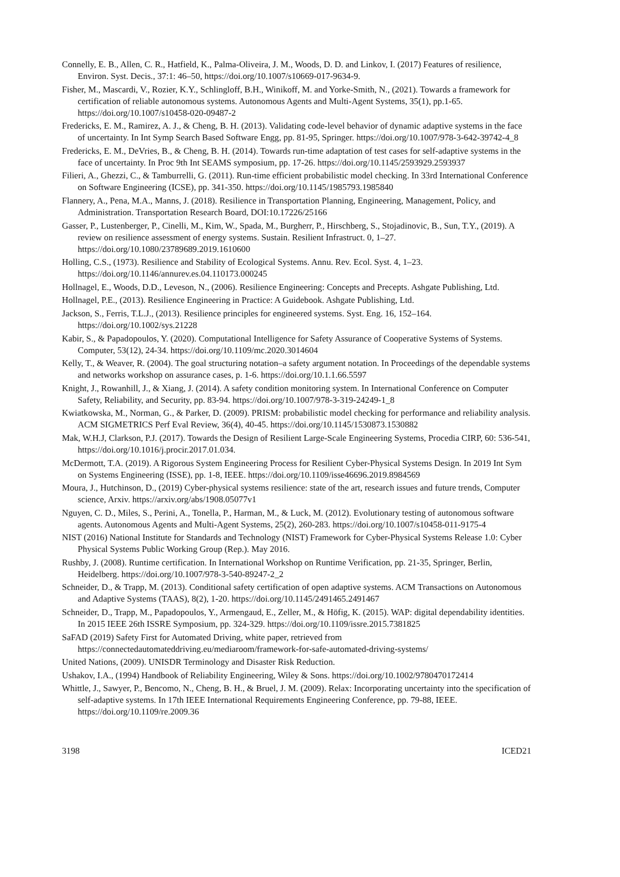Connelly, E. B., Allen, C. R., Hatfield, K., Palma-Oliveira, J. M., Woods, D. D. and Linkov, I. (2017) Features of resilience, Environ. Syst. Decis., 37:1: 46–50, https://doi.org/10.1007/s10669-017-9634-9.
Fisher, M., Mascardi, V., Rozier, K.Y., Schlingloff, B.H., Winikoff, M. and Yorke-Smith, N., (2021). Towards a framework for certification of reliable autonomous systems. Autonomous Agents and Multi-Agent Systems, 35(1), pp.1-65. https://doi.org/10.1007/s10458-020-09487-2
Fredericks, E. M., Ramirez, A. J., & Cheng, B. H. (2013). Validating code-level behavior of dynamic adaptive systems in the face of uncertainty. In Int Symp Search Based Software Engg, pp. 81-95, Springer. https://doi.org/10.1007/978-3-642-39742-4_8
Fredericks, E. M., DeVries, B., & Cheng, B. H. (2014). Towards run-time adaptation of test cases for self-adaptive systems in the face of uncertainty. In Proc 9th Int SEAMS symposium, pp. 17-26. https://doi.org/10.1145/2593929.2593937
Filieri, A., Ghezzi, C., & Tamburrelli, G. (2011). Run-time efficient probabilistic model checking. In 33rd International Conference on Software Engineering (ICSE), pp. 341-350. https://doi.org/10.1145/1985793.1985840
Flannery, A., Pena, M.A., Manns, J. (2018). Resilience in Transportation Planning, Engineering, Management, Policy, and Administration. Transportation Research Board, DOI:10.17226/25166
Gasser, P., Lustenberger, P., Cinelli, M., Kim, W., Spada, M., Burgherr, P., Hirschberg, S., Stojadinovic, B., Sun, T.Y., (2019). A review on resilience assessment of energy systems. Sustain. Resilient Infrastruct. 0, 1–27. https://doi.org/10.1080/23789689.2019.1610600
Holling, C.S., (1973). Resilience and Stability of Ecological Systems. Annu. Rev. Ecol. Syst. 4, 1–23. https://doi.org/10.1146/annurev.es.04.110173.000245
Hollnagel, E., Woods, D.D., Leveson, N., (2006). Resilience Engineering: Concepts and Precepts. Ashgate Publishing, Ltd.
Hollnagel, P.E., (2013). Resilience Engineering in Practice: A Guidebook. Ashgate Publishing, Ltd.
Jackson, S., Ferris, T.L.J., (2013). Resilience principles for engineered systems. Syst. Eng. 16, 152–164. https://doi.org/10.1002/sys.21228
Kabir, S., & Papadopoulos, Y. (2020). Computational Intelligence for Safety Assurance of Cooperative Systems of Systems. Computer, 53(12), 24-34. https://doi.org/10.1109/mc.2020.3014604
Kelly, T., & Weaver, R. (2004). The goal structuring notation–a safety argument notation. In Proceedings of the dependable systems and networks workshop on assurance cases, p. 1-6. https://doi.org/10.1.1.66.5597
Knight, J., Rowanhill, J., & Xiang, J. (2014). A safety condition monitoring system. In International Conference on Computer Safety, Reliability, and Security, pp. 83-94. https://doi.org/10.1007/978-3-319-24249-1_8
Kwiatkowska, M., Norman, G., & Parker, D. (2009). PRISM: probabilistic model checking for performance and reliability analysis. ACM SIGMETRICS Perf Eval Review, 36(4), 40-45. https://doi.org/10.1145/1530873.1530882
Mak, W.H.J, Clarkson, P.J. (2017). Towards the Design of Resilient Large-Scale Engineering Systems, Procedia CIRP, 60: 536-541, https://doi.org/10.1016/j.procir.2017.01.034.
McDermott, T.A. (2019). A Rigorous System Engineering Process for Resilient Cyber-Physical Systems Design. In 2019 Int Sym on Systems Engineering (ISSE), pp. 1-8, IEEE. https://doi.org/10.1109/isse46696.2019.8984569
Moura, J., Hutchinson, D., (2019) Cyber-physical systems resilience: state of the art, research issues and future trends, Computer science, Arxiv. https://arxiv.org/abs/1908.05077v1
Nguyen, C. D., Miles, S., Perini, A., Tonella, P., Harman, M., & Luck, M. (2012). Evolutionary testing of autonomous software agents. Autonomous Agents and Multi-Agent Systems, 25(2), 260-283. https://doi.org/10.1007/s10458-011-9175-4
NIST (2016) National Institute for Standards and Technology (NIST) Framework for Cyber-Physical Systems Release 1.0: Cyber Physical Systems Public Working Group (Rep.). May 2016.
Rushby, J. (2008). Runtime certification. In International Workshop on Runtime Verification, pp. 21-35, Springer, Berlin, Heidelberg. https://doi.org/10.1007/978-3-540-89247-2_2
Schneider, D., & Trapp, M. (2013). Conditional safety certification of open adaptive systems. ACM Transactions on Autonomous and Adaptive Systems (TAAS), 8(2), 1-20. https://doi.org/10.1145/2491465.2491467
Schneider, D., Trapp, M., Papadopoulos, Y., Armengaud, E., Zeller, M., & Höfig, K. (2015). WAP: digital dependability identities. In 2015 IEEE 26th ISSRE Symposium, pp. 324-329. https://doi.org/10.1109/issre.2015.7381825
SaFAD (2019) Safety First for Automated Driving, white paper, retrieved from https://connectedautomateddriving.eu/mediaroom/framework-for-safe-automated-driving-systems/
United Nations, (2009). UNISDR Terminology and Disaster Risk Reduction.
Ushakov, I.A., (1994) Handbook of Reliability Engineering, Wiley & Sons. https://doi.org/10.1002/9780470172414
Whittle, J., Sawyer, P., Bencomo, N., Cheng, B. H., & Bruel, J. M. (2009). Relax: Incorporating uncertainty into the specification of self-adaptive systems. In 17th IEEE International Requirements Engineering Conference, pp. 79-88, IEEE. https://doi.org/10.1109/re.2009.36
3198 ICED21